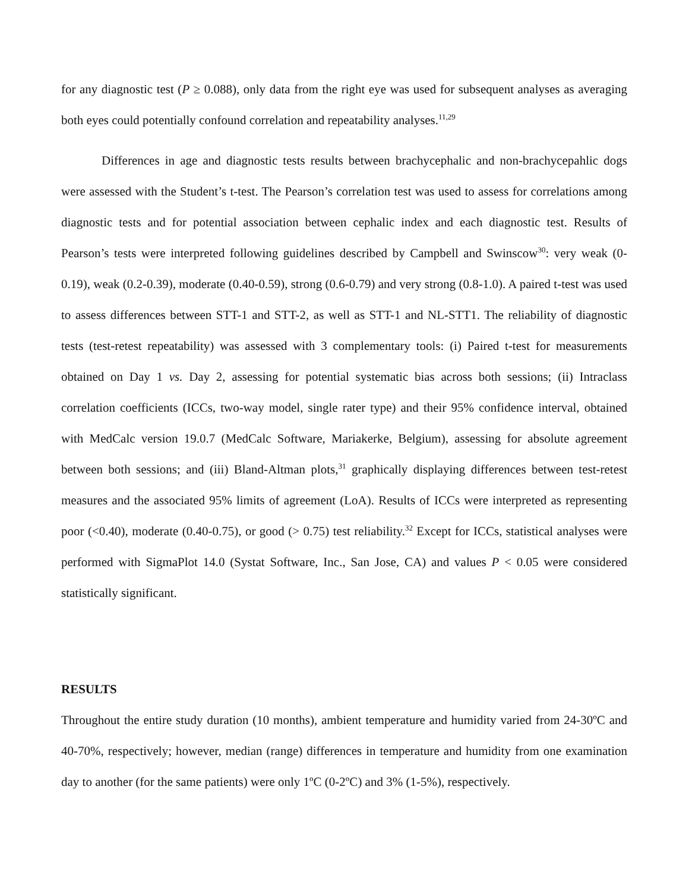for any diagnostic test (P ≥ 0.088), only data from the right eye was used for subsequent analyses as averaging both eyes could potentially confound correlation and repeatability analyses.<sup>11,29</sup>
Differences in age and diagnostic tests results between brachycephalic and non-brachycepahlic dogs were assessed with the Student’s t-test. The Pearson’s correlation test was used to assess for correlations among diagnostic tests and for potential association between cephalic index and each diagnostic test. Results of Pearson’s tests were interpreted following guidelines described by Campbell and Swinscow<sup>30</sup>: very weak (0-0.19), weak (0.2-0.39), moderate (0.40-0.59), strong (0.6-0.79) and very strong (0.8-1.0). A paired t-test was used to assess differences between STT-1 and STT-2, as well as STT-1 and NL-STT1. The reliability of diagnostic tests (test-retest repeatability) was assessed with 3 complementary tools: (i) Paired t-test for measurements obtained on Day 1 vs. Day 2, assessing for potential systematic bias across both sessions; (ii) Intraclass correlation coefficients (ICCs, two-way model, single rater type) and their 95% confidence interval, obtained with MedCalc version 19.0.7 (MedCalc Software, Mariakerke, Belgium), assessing for absolute agreement between both sessions; and (iii) Bland-Altman plots,<sup>31</sup> graphically displaying differences between test-retest measures and the associated 95% limits of agreement (LoA). Results of ICCs were interpreted as representing poor (<0.40), moderate (0.40-0.75), or good (> 0.75) test reliability.<sup>32</sup> Except for ICCs, statistical analyses were performed with SigmaPlot 14.0 (Systat Software, Inc., San Jose, CA) and values P < 0.05 were considered statistically significant.
RESULTS
Throughout the entire study duration (10 months), ambient temperature and humidity varied from 24-30ºC and 40-70%, respectively; however, median (range) differences in temperature and humidity from one examination day to another (for the same patients) were only 1ºC (0-2ºC) and 3% (1-5%), respectively.